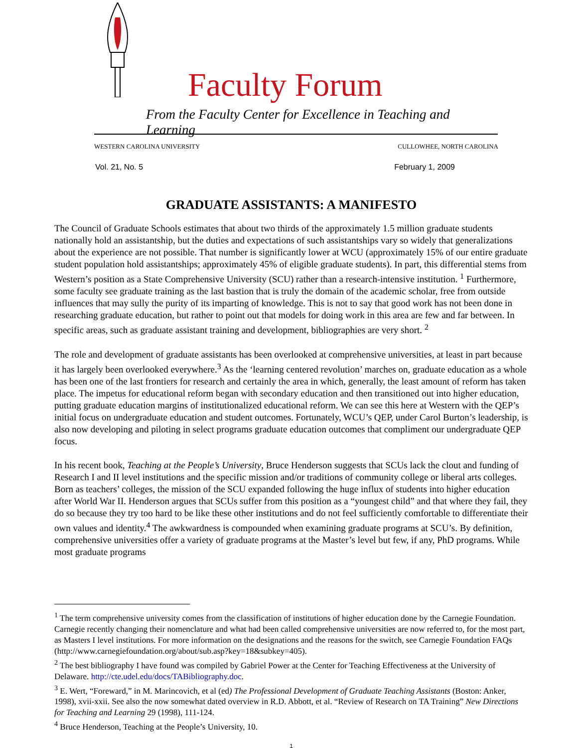Faculty Forum
From the Faculty Center for Excellence in Teaching and Learning
WESTERN CAROLINA UNIVERSITY CULLOWHEE, NORTH CAROLINA
Vol. 21, No. 5 February 1, 2009
GRADUATE ASSISTANTS: A MANIFESTO
The Council of Graduate Schools estimates that about two thirds of the approximately 1.5 million graduate students nationally hold an assistantship, but the duties and expectations of such assistantships vary so widely that generalizations about the experience are not possible. That number is significantly lower at WCU (approximately 15% of our entire graduate student population hold assistantships; approximately 45% of eligible graduate students). In part, this differential stems from Western’s position as a State Comprehensive University (SCU) rather than a research-intensive institution. <sup>1</sup> Furthermore, some faculty see graduate training as the last bastion that is truly the domain of the academic scholar, free from outside influences that may sully the purity of its imparting of knowledge. This is not to say that good work has not been done in researching graduate education, but rather to point out that models for doing work in this area are few and far between. In specific areas, such as graduate assistant training and development, bibliographies are very short. <sup>2</sup>
The role and development of graduate assistants has been overlooked at comprehensive universities, at least in part because it has largely been overlooked everywhere.<sup>3</sup> As the ‘learning centered revolution’ marches on, graduate education as a whole has been one of the last frontiers for research and certainly the area in which, generally, the least amount of reform has taken place. The impetus for educational reform began with secondary education and then transitioned out into higher education, putting graduate education margins of institutionalized educational reform. We can see this here at Western with the QEP’s initial focus on undergraduate education and student outcomes. Fortunately, WCU’s QEP, under Carol Burton’s leadership, is also now developing and piloting in select programs graduate education outcomes that compliment our undergraduate QEP focus.
In his recent book, Teaching at the People’s University, Bruce Henderson suggests that SCUs lack the clout and funding of Research I and II level institutions and the specific mission and/or traditions of community college or liberal arts colleges. Born as teachers’ colleges, the mission of the SCU expanded following the huge influx of students into higher education after World War II. Henderson argues that SCUs suffer from this position as a “youngest child” and that where they fail, they do so because they try too hard to be like these other institutions and do not feel sufficiently comfortable to differentiate their own values and identity.<sup>4</sup> The awkwardness is compounded when examining graduate programs at SCU’s. By definition, comprehensive universities offer a variety of graduate programs at the Master’s level but few, if any, PhD programs. While most graduate programs
<sup>1</sup> The term comprehensive university comes from the classification of institutions of higher education done by the Carnegie Foundation. Carnegie recently changing their nomenclature and what had been called comprehensive universities are now referred to, for the most part, as Masters I level institutions. For more information on the designations and the reasons for the switch, see Carnegie Foundation FAQs (http://www.carnegiefoundation.org/about/sub.asp?key=18&subkey=405).
<sup>2</sup> The best bibliography I have found was compiled by Gabriel Power at the Center for Teaching Effectiveness at the University of Delaware. http://cte.udel.edu/docs/TABibliography.doc.
<sup>3</sup> E. Wert, “Foreward,” in M. Marincovich, et al (ed) The Professional Development of Graduate Teaching Assistants (Boston: Anker, 1998), xvii-xxii. See also the now somewhat dated overview in R.D. Abbott, et al. “Review of Research on TA Training” New Directions for Teaching and Learning 29 (1998), 111-124.
<sup>4</sup> Bruce Henderson, Teaching at the People’s University, 10.
1